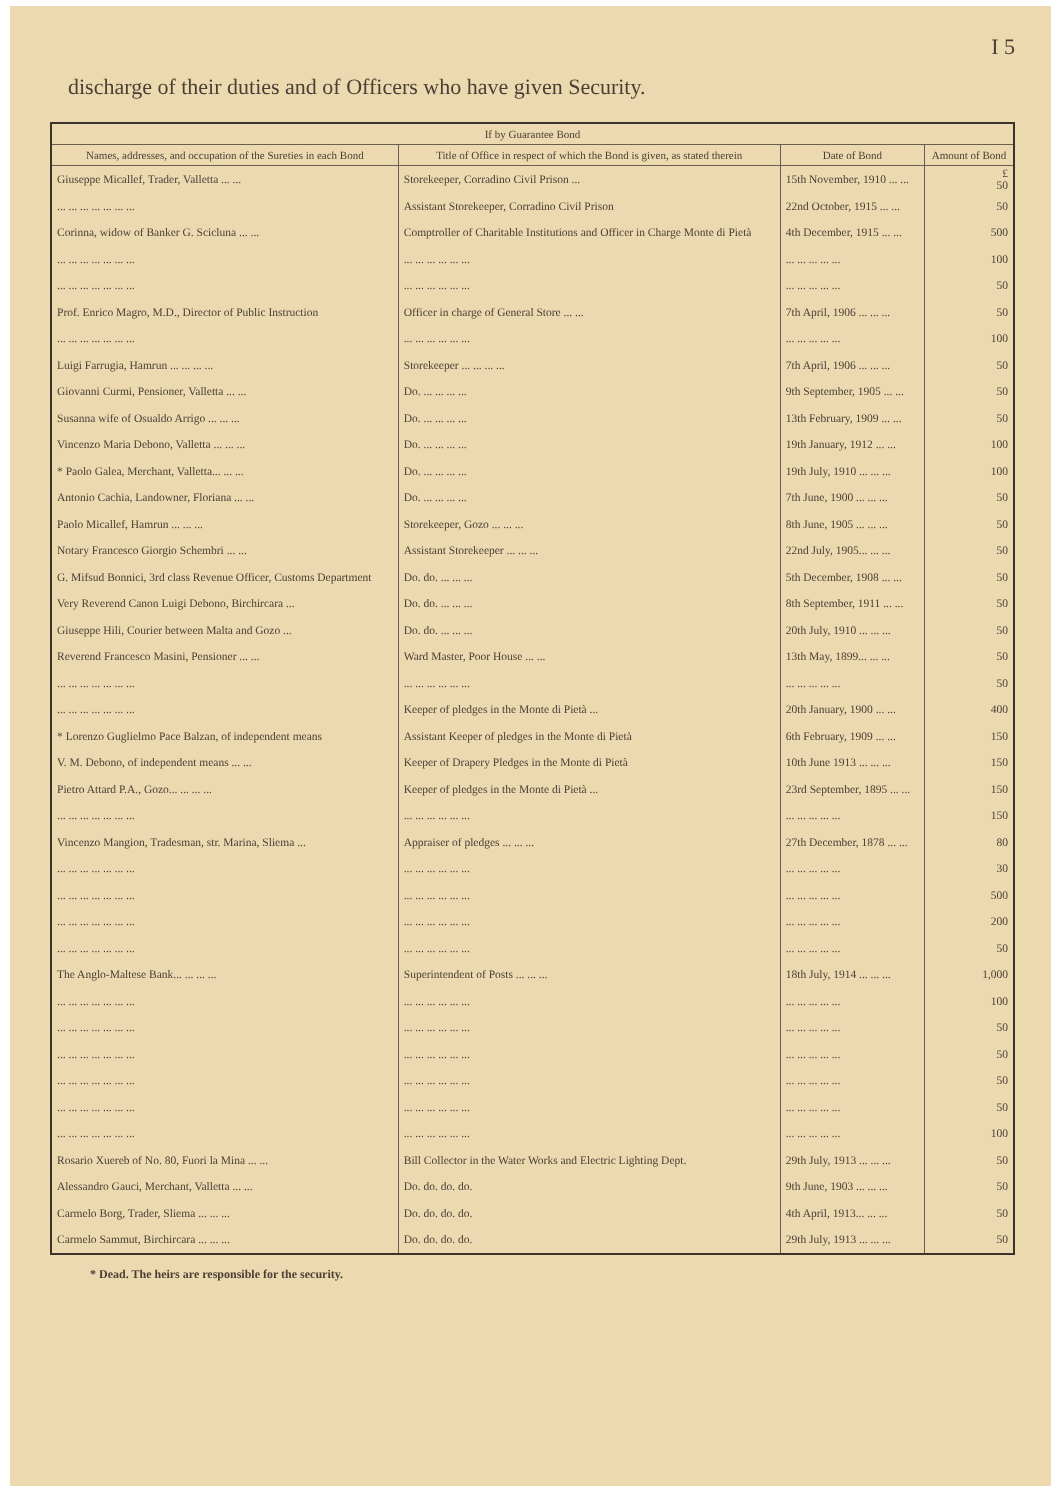discharge of their duties and of Officers who have given Security.
I 5
| If by Guarantee Bond | | | |
| --- | --- | --- | --- |
| Names, addresses, and occupation of the Sureties in each Bond | Title of Office in respect of which the Bond is given, as stated therein | Date of Bond | Amount of Bond |
| Giuseppe Micallef, Trader, Valletta ... ... | Storekeeper, Corradino Civil Prison ... | 15th November, 1910 ... ... | £ 50 |
| ... ... ... ... ... ... ... | Assistant Storekeeper, Corradino Civil Prison | 22nd October, 1915 ... ... | 50 |
| Corinna, widow of Banker G. Scicluna ... ... | Comptroller of Charitable Institutions and Officer in Charge Monte di Pietà | 4th December, 1915 ... ... | 500 |
| ... ... ... ... ... ... ... | ... ... ... ... ... ... | ... ... ... ... ... | 100 |
| ... ... ... ... ... ... ... | ... ... ... ... ... ... | ... ... ... ... ... | 50 |
| Prof. Enrico Magro, M.D., Director of Public Instruction | Officer in charge of General Store ... ... | 7th April, 1906 ... ... ... | 50 |
| ... ... ... ... ... ... ... | ... ... ... ... ... ... | ... ... ... ... ... | 100 |
| Luigi Farrugia, Hamrun ... ... ... ... | Storekeeper ... ... ... ... | 7th April, 1906 ... ... ... | 50 |
| Giovanni Curmi, Pensioner, Valletta ... ... | Do. ... ... ... ... | 9th September, 1905 ... ... | 50 |
| Susanna wife of Osualdo Arrigo ... ... ... | Do. ... ... ... ... | 13th February, 1909 ... ... | 50 |
| Vincenzo Maria Debono, Valletta ... ... ... | Do. ... ... ... ... | 19th January, 1912 ... ... | 100 |
| * Paolo Galea, Merchant, Valletta... ... ... | Do. ... ... ... ... | 19th July, 1910 ... ... ... | 100 |
| Antonio Cachia, Landowner, Floriana ... ... | Do. ... ... ... ... | 7th June, 1900 ... ... ... | 50 |
| Paolo Micallef, Hamrun ... ... ... | Storekeeper, Gozo ... ... ... | 8th June, 1905 ... ... ... | 50 |
| Notary Francesco Giorgio Schembri ... ... | Assistant Storekeeper ... ... ... | 22nd July, 1905... ... ... | 50 |
| G. Mifsud Bonnici, 3rd class Revenue Officer, Customs Department | Do. do. ... ... ... | 5th December, 1908 ... ... | 50 |
| Very Reverend Canon Luigi Debono, Birchircara ... | Do. do. ... ... ... | 8th September, 1911 ... ... | 50 |
| Giuseppe Hili, Courier between Malta and Gozo ... | Do. do. ... ... ... | 20th July, 1910 ... ... ... | 50 |
| Reverend Francesco Masini, Pensioner ... ... | Ward Master, Poor House ... ... | 13th May, 1899... ... ... | 50 |
| ... ... ... ... ... ... ... | ... ... ... ... ... ... | ... ... ... ... ... | 50 |
| ... ... ... ... ... ... ... | Keeper of pledges in the Monte di Pietà ... | 20th January, 1900 ... ... | 400 |
| * Lorenzo Guglielmo Pace Balzan, of independent means | Assistant Keeper of pledges in the Monte di Pietà | 6th February, 1909 ... ... | 150 |
| V. M. Debono, of independent means ... ... | Keeper of Drapery Pledges in the Monte di Pietà | 10th June 1913 ... ... ... | 150 |
| Pietro Attard P.A., Gozo... ... ... ... | Keeper of pledges in the Monte di Pietà ... | 23rd September, 1895 ... ... | 150 |
| ... ... ... ... ... ... ... | ... ... ... ... ... ... | ... ... ... ... ... | 150 |
| Vincenzo Mangion, Tradesman, str. Marina, Sliema ... | Appraiser of pledges ... ... ... | 27th December, 1878 ... ... | 80 |
| ... ... ... ... ... ... ... | ... ... ... ... ... ... | ... ... ... ... ... | 30 |
| ... ... ... ... ... ... ... | ... ... ... ... ... ... | ... ... ... ... ... | 500 |
| ... ... ... ... ... ... ... | ... ... ... ... ... ... | ... ... ... ... ... | 200 |
| ... ... ... ... ... ... ... | ... ... ... ... ... ... | ... ... ... ... ... | 50 |
| The Anglo-Maltese Bank... ... ... ... | Superintendent of Posts ... ... ... | 18th July, 1914 ... ... ... | 1,000 |
| ... ... ... ... ... ... ... | ... ... ... ... ... ... | ... ... ... ... ... | 100 |
| ... ... ... ... ... ... ... | ... ... ... ... ... ... | ... ... ... ... ... | 50 |
| ... ... ... ... ... ... ... | ... ... ... ... ... ... | ... ... ... ... ... | 50 |
| ... ... ... ... ... ... ... | ... ... ... ... ... ... | ... ... ... ... ... | 50 |
| ... ... ... ... ... ... ... | ... ... ... ... ... ... | ... ... ... ... ... | 50 |
| ... ... ... ... ... ... ... | ... ... ... ... ... ... | ... ... ... ... ... | 100 |
| Rosario Xuereb of No. 80, Fuori la Mina ... ... | Bill Collector in the Water Works and Electric Lighting Dept. | 29th July, 1913 ... ... ... | 50 |
| Alessandro Gauci, Merchant, Valletta ... ... | Do. do. do. do. | 9th June, 1903 ... ... ... | 50 |
| Carmelo Borg, Trader, Sliema ... ... ... | Do. do. do. do. | 4th April, 1913... ... ... | 50 |
| Carmelo Sammut, Birchircara ... ... ... | Do. do. do. do. | 29th July, 1913 ... ... ... | 50 |
* Dead. The heirs are responsible for the security.